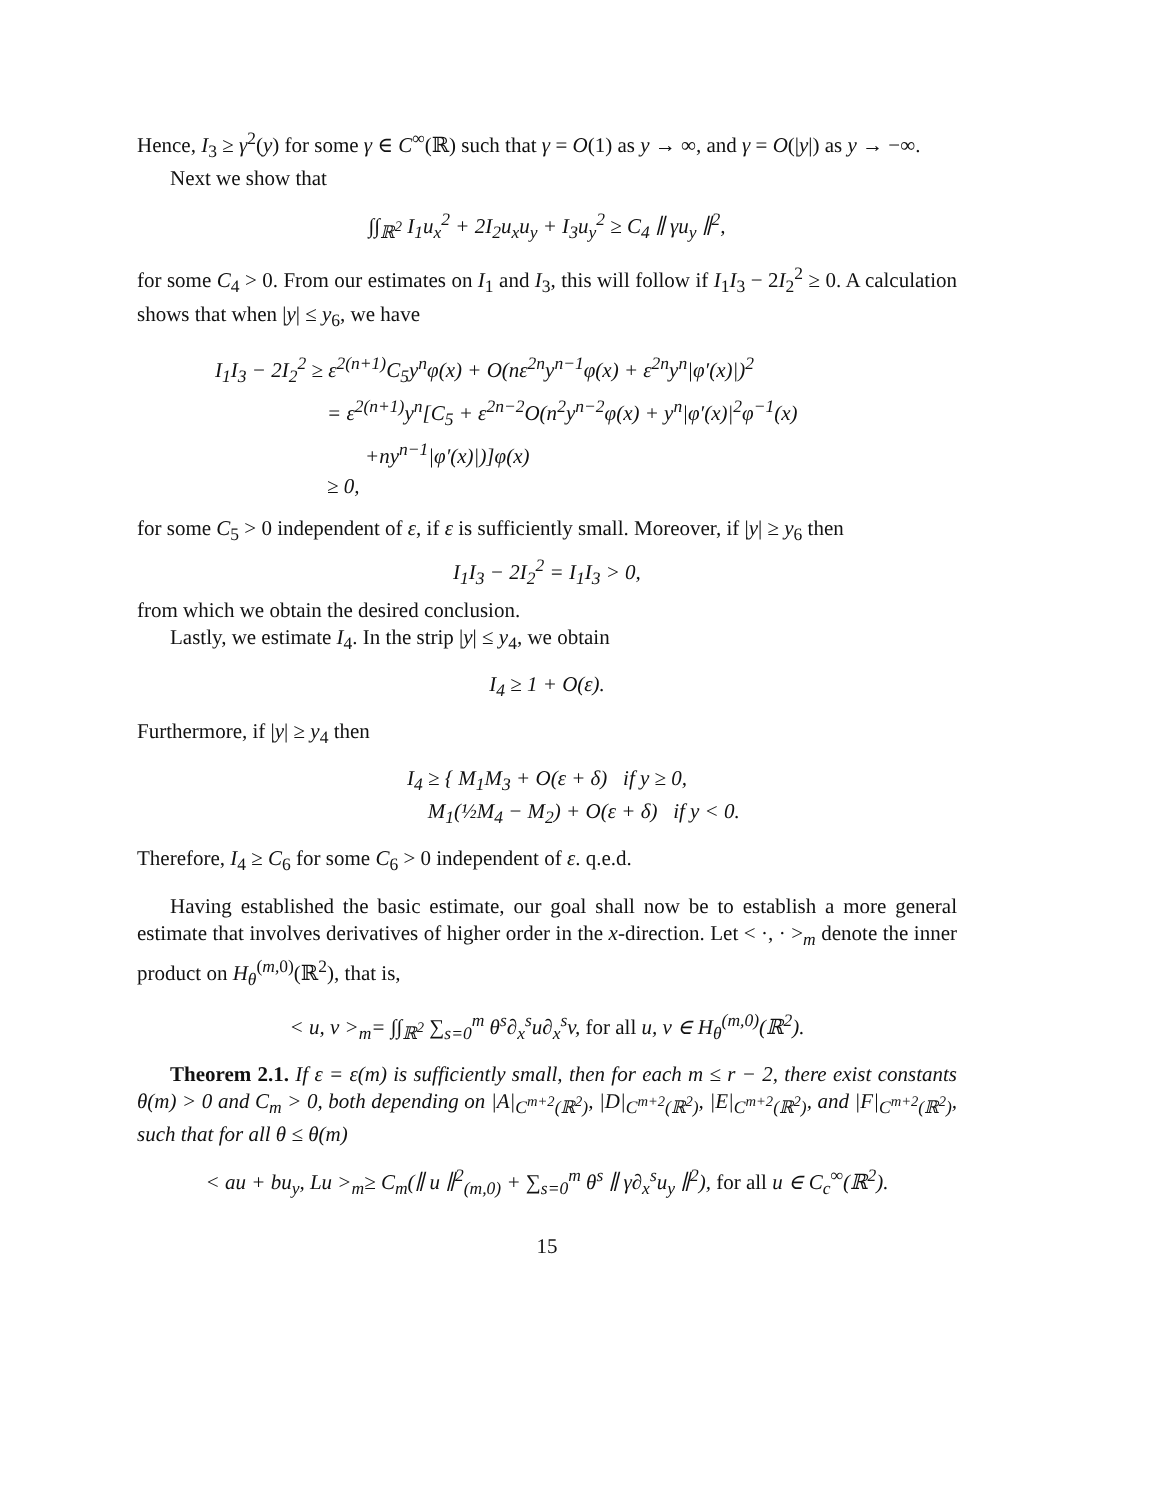Hence, I<sub>3</sub> ≥ γ<sup>2</sup>(y) for some γ ∈ C<sup>∞</sup>(ℝ) such that γ = O(1) as y → ∞, and γ = O(|y|) as y → −∞.
Next we show that
∫∫<sub>ℝ<sup>2</sup></sub> I<sub>1</sub>u<sub>x</sub><sup>2</sup> + 2I<sub>2</sub>u<sub>x</sub>u<sub>y</sub> + I<sub>3</sub>u<sub>y</sub><sup>2</sup> ≥ C<sub>4</sub> ∥ γu<sub>y</sub> ∥<sup>2</sup>,
for some C<sub>4</sub> > 0. From our estimates on I<sub>1</sub> and I<sub>3</sub>, this will follow if I<sub>1</sub>I<sub>3</sub> − 2I<sub>2</sub><sup>2</sup> ≥ 0. A calculation shows that when |y| ≤ y<sub>6</sub>, we have
I<sub>1</sub>I<sub>3</sub> − 2I<sub>2</sub><sup>2</sup> ≥ ε<sup>2(n+1)</sup>C<sub>5</sub>y<sup>n</sup>φ(x) + O(nε<sup>2n</sup>y<sup>n−1</sup>φ(x) + ε<sup>2n</sup>y<sup>n</sup>|φ′(x)|)<sup>2</sup>
= ε<sup>2(n+1)</sup>y<sup>n</sup>[C<sub>5</sub> + ε<sup>2n−2</sup>O(n<sup>2</sup>y<sup>n−2</sup>φ(x) + y<sup>n</sup>|φ′(x)|<sup>2</sup>φ<sup>−1</sup>(x)
+ny<sup>n−1</sup>|φ′(x)|)]φ(x)
≥ 0,
for some C<sub>5</sub> > 0 independent of ε, if ε is sufficiently small. Moreover, if |y| ≥ y<sub>6</sub> then
I<sub>1</sub>I<sub>3</sub> − 2I<sub>2</sub><sup>2</sup> = I<sub>1</sub>I<sub>3</sub> > 0,
from which we obtain the desired conclusion.
Lastly, we estimate I<sub>4</sub>. In the strip |y| ≤ y<sub>4</sub>, we obtain
I<sub>4</sub> ≥ 1 + O(ε).
Furthermore, if |y| ≥ y<sub>4</sub> then
I<sub>4</sub> ≥ { M<sub>1</sub>M<sub>3</sub> + O(ε + δ) if y ≥ 0,
M<sub>1</sub>(½M<sub>4</sub> − M<sub>2</sub>) + O(ε + δ) if y < 0.
Therefore, I<sub>4</sub> ≥ C<sub>6</sub> for some C<sub>6</sub> > 0 independent of ε. q.e.d.
Having established the basic estimate, our goal shall now be to establish a more general estimate that involves derivatives of higher order in the x-direction. Let < ·, · ><sub>m</sub> denote the inner product on H<sub>θ</sub><sup>(m,0)</sup>(ℝ<sup>2</sup>), that is,
< u, v ><sub>m</sub>= ∫∫<sub>ℝ<sup>2</sup></sub> ∑<sub>s=0</sub><sup>m</sup> θ<sup>s</sup>∂<sub>x</sub><sup>s</sup>u∂<sub>x</sub><sup>s</sup>v, for all u, v ∈ H<sub>θ</sub><sup>(m,0)</sup>(ℝ<sup>2</sup>).
Theorem 2.1. If ε = ε(m) is sufficiently small, then for each m ≤ r − 2, there exist constants θ(m) > 0 and C<sub>m</sub> > 0, both depending on |A|<sub>C<sup>m+2</sup>(ℝ<sup>2</sup>)</sub>, |D|<sub>C<sup>m+2</sup>(ℝ<sup>2</sup>)</sub>, |E|<sub>C<sup>m+2</sup>(ℝ<sup>2</sup>)</sub>, and |F|<sub>C<sup>m+2</sup>(ℝ<sup>2</sup>)</sub>, such that for all θ ≤ θ(m)
< au + bu<sub>y</sub>, Lu ><sub>m</sub>≥ C<sub>m</sub>(∥ u ∥<sup>2</sup><sub>(m,0)</sub> + ∑<sub>s=0</sub><sup>m</sup> θ<sup>s</sup> ∥ γ∂<sub>x</sub><sup>s</sup>u<sub>y</sub> ∥<sup>2</sup>), for all u ∈ C<sub>c</sub><sup>∞</sup>(ℝ<sup>2</sup>).
15